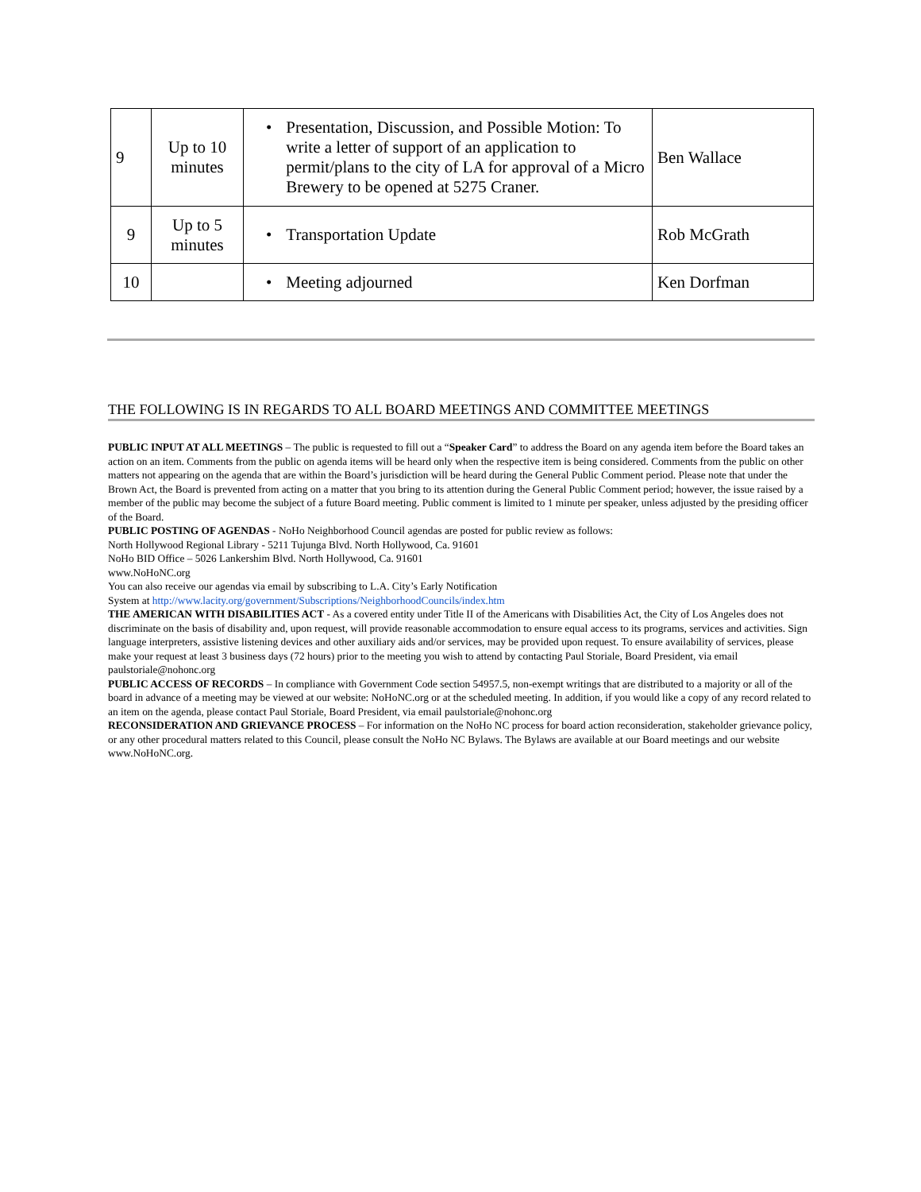| 9 | Up to 10 minutes | • Presentation, Discussion, and Possible Motion: To write a letter of support of an application to permit/plans to the city of LA for approval of a Micro Brewery to be opened at 5275 Craner. | Ben Wallace |
| 9 | Up to 5 minutes | • Transportation Update | Rob McGrath |
| 10 | | • Meeting adjourned | Ken Dorfman |
THE FOLLOWING IS IN REGARDS TO ALL BOARD MEETINGS AND COMMITTEE MEETINGS
PUBLIC INPUT AT ALL MEETINGS – The public is requested to fill out a “Speaker Card” to address the Board on any agenda item before the Board takes an action on an item. Comments from the public on agenda items will be heard only when the respective item is being considered. Comments from the public on other matters not appearing on the agenda that are within the Board’s jurisdiction will be heard during the General Public Comment period. Please note that under the Brown Act, the Board is prevented from acting on a matter that you bring to its attention during the General Public Comment period; however, the issue raised by a member of the public may become the subject of a future Board meeting. Public comment is limited to 1 minute per speaker, unless adjusted by the presiding officer of the Board.
PUBLIC POSTING OF AGENDAS - NoHo Neighborhood Council agendas are posted for public review as follows:
North Hollywood Regional Library - 5211 Tujunga Blvd. North Hollywood, Ca. 91601
NoHo BID Office – 5026 Lankershim Blvd. North Hollywood, Ca. 91601
www.NoHoNC.org
You can also receive our agendas via email by subscribing to L.A. City’s Early Notification
System at http://www.lacity.org/government/Subscriptions/NeighborhoodCouncils/index.htm
THE AMERICAN WITH DISABILITIES ACT - As a covered entity under Title II of the Americans with Disabilities Act, the City of Los Angeles does not discriminate on the basis of disability and, upon request, will provide reasonable accommodation to ensure equal access to its programs, services and activities. Sign language interpreters, assistive listening devices and other auxiliary aids and/or services, may be provided upon request. To ensure availability of services, please make your request at least 3 business days (72 hours) prior to the meeting you wish to attend by contacting Paul Storiale, Board President, via email paulstoriale@nohonc.org
PUBLIC ACCESS OF RECORDS – In compliance with Government Code section 54957.5, non-exempt writings that are distributed to a majority or all of the board in advance of a meeting may be viewed at our website: NoHoNC.org or at the scheduled meeting. In addition, if you would like a copy of any record related to an item on the agenda, please contact Paul Storiale, Board President, via email paulstoriale@nohonc.org
RECONSIDERATION AND GRIEVANCE PROCESS – For information on the NoHo NC process for board action reconsideration, stakeholder grievance policy, or any other procedural matters related to this Council, please consult the NoHo NC Bylaws. The Bylaws are available at our Board meetings and our website www.NoHoNC.org.